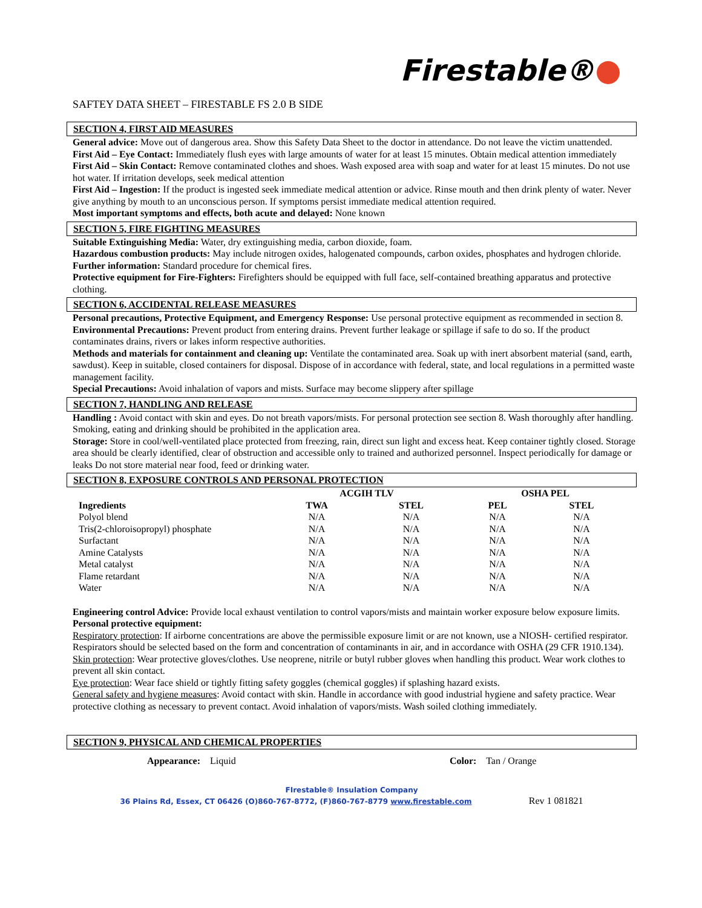Firestable®
SAFTEY DATA SHEET – FIRESTABLE FS 2.0 B SIDE
SECTION 4, FIRST AID MEASURES
General advice: Move out of dangerous area. Show this Safety Data Sheet to the doctor in attendance. Do not leave the victim unattended.
First Aid – Eye Contact: Immediately flush eyes with large amounts of water for at least 15 minutes. Obtain medical attention immediately
First Aid – Skin Contact: Remove contaminated clothes and shoes. Wash exposed area with soap and water for at least 15 minutes. Do not use hot water. If irritation develops, seek medical attention
First Aid – Ingestion: If the product is ingested seek immediate medical attention or advice. Rinse mouth and then drink plenty of water. Never give anything by mouth to an unconscious person. If symptoms persist immediate medical attention required.
Most important symptoms and effects, both acute and delayed: None known
SECTION 5, FIRE FIGHTING MEASURES
Suitable Extinguishing Media: Water, dry extinguishing media, carbon dioxide, foam.
Hazardous combustion products: May include nitrogen oxides, halogenated compounds, carbon oxides, phosphates and hydrogen chloride.
Further information: Standard procedure for chemical fires.
Protective equipment for Fire-Fighters: Firefighters should be equipped with full face, self-contained breathing apparatus and protective clothing.
SECTION 6, ACCIDENTAL RELEASE MEASURES
Personal precautions, Protective Equipment, and Emergency Response: Use personal protective equipment as recommended in section 8.
Environmental Precautions: Prevent product from entering drains. Prevent further leakage or spillage if safe to do so. If the product contaminates drains, rivers or lakes inform respective authorities.
Methods and materials for containment and cleaning up: Ventilate the contaminated area. Soak up with inert absorbent material (sand, earth, sawdust). Keep in suitable, closed containers for disposal. Dispose of in accordance with federal, state, and local regulations in a permitted waste management facility.
Special Precautions: Avoid inhalation of vapors and mists. Surface may become slippery after spillage
SECTION 7, HANDLING AND RELEASE
Handling : Avoid contact with skin and eyes. Do not breath vapors/mists. For personal protection see section 8. Wash thoroughly after handling. Smoking, eating and drinking should be prohibited in the application area.
Storage: Store in cool/well-ventilated place protected from freezing, rain, direct sun light and excess heat. Keep container tightly closed. Storage area should be clearly identified, clear of obstruction and accessible only to trained and authorized personnel. Inspect periodically for damage or leaks Do not store material near food, feed or drinking water.
SECTION 8, EXPOSURE CONTROLS AND PERSONAL PROTECTION
| | ACGIH TLV | | OSHA PEL | |
| --- | --- | --- | --- | --- |
| Ingredients | TWA | STEL | PEL | STEL |
| Polyol blend | N/A | N/A | N/A | N/A |
| Tris(2-chloroisopropyl) phosphate | N/A | N/A | N/A | N/A |
| Surfactant | N/A | N/A | N/A | N/A |
| Amine Catalysts | N/A | N/A | N/A | N/A |
| Metal catalyst | N/A | N/A | N/A | N/A |
| Flame retardant | N/A | N/A | N/A | N/A |
| Water | N/A | N/A | N/A | N/A |
Engineering control Advice: Provide local exhaust ventilation to control vapors/mists and maintain worker exposure below exposure limits.
Personal protective equipment:
Respiratory protection: If airborne concentrations are above the permissible exposure limit or are not known, use a NIOSH- certified respirator. Respirators should be selected based on the form and concentration of contaminants in air, and in accordance with OSHA (29 CFR 1910.134).
Skin protection: Wear protective gloves/clothes. Use neoprene, nitrile or butyl rubber gloves when handling this product. Wear work clothes to prevent all skin contact.
Eye protection: Wear face shield or tightly fitting safety goggles (chemical goggles) if splashing hazard exists.
General safety and hygiene measures: Avoid contact with skin. Handle in accordance with good industrial hygiene and safety practice. Wear protective clothing as necessary to prevent contact. Avoid inhalation of vapors/mists. Wash soiled clothing immediately.
SECTION 9, PHYSICAL AND CHEMICAL PROPERTIES
Appearance: Liquid Color: Tan / Orange
FIrestable® Insulation Company
36 Plains Rd, Essex, CT 06426 (O)860-767-8772, (F)860-767-8779 www.firestable.com Rev 1 081821